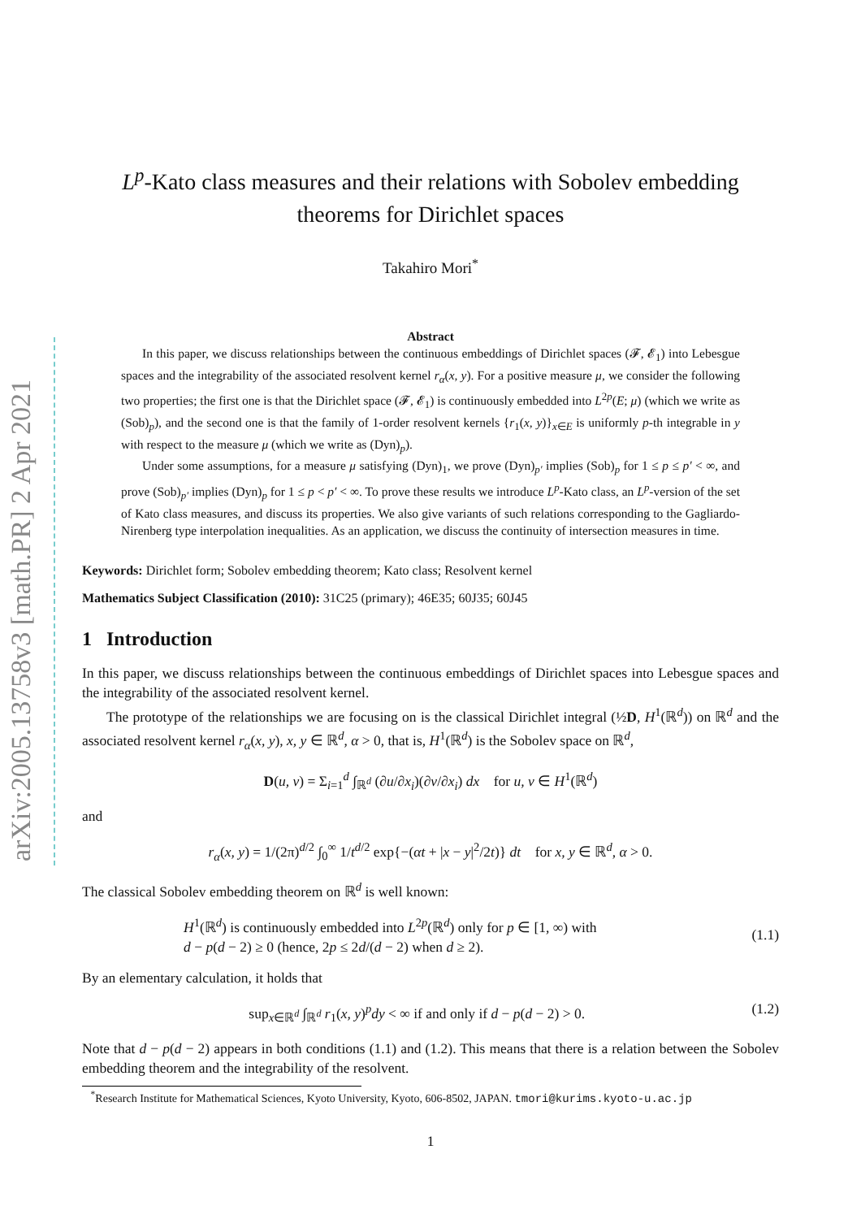arXiv:2005.13758v3 [math.PR] 2 Apr 2021
L<sup>p</sup>-Kato class measures and their relations with Sobolev embedding theorems for Dirichlet spaces
Takahiro Mori<sup>*</sup>
Abstract
In this paper, we discuss relationships between the continuous embeddings of Dirichlet spaces (𝓕, 𝓔<sub>1</sub>) into Lebesgue spaces and the integrability of the associated resolvent kernel r<sub>α</sub>(x, y). For a positive measure μ, we consider the following two properties; the first one is that the Dirichlet space (𝓕, 𝓔<sub>1</sub>) is continuously embedded into L<sup>2p</sup>(E; μ) (which we write as (Sob)<sub>p</sub>), and the second one is that the family of 1-order resolvent kernels {r<sub>1</sub>(x, y)}<sub>x∈E</sub> is uniformly p-th integrable in y with respect to the measure μ (which we write as (Dyn)<sub>p</sub>).
Under some assumptions, for a measure μ satisfying (Dyn)<sub>1</sub>, we prove (Dyn)<sub>p′</sub> implies (Sob)<sub>p</sub> for 1 ≤ p ≤ p′ < ∞, and prove (Sob)<sub>p′</sub> implies (Dyn)<sub>p</sub> for 1 ≤ p < p′ < ∞. To prove these results we introduce L<sup>p</sup>-Kato class, an L<sup>p</sup>-version of the set of Kato class measures, and discuss its properties. We also give variants of such relations corresponding to the Gagliardo-Nirenberg type interpolation inequalities. As an application, we discuss the continuity of intersection measures in time.
Keywords: Dirichlet form; Sobolev embedding theorem; Kato class; Resolvent kernel
Mathematics Subject Classification (2010): 31C25 (primary); 46E35; 60J35; 60J45
1 Introduction
In this paper, we discuss relationships between the continuous embeddings of Dirichlet spaces into Lebesgue spaces and the integrability of the associated resolvent kernel.
The prototype of the relationships we are focusing on is the classical Dirichlet integral (½D, H<sup>1</sup>(ℝ<sup>d</sup>)) on ℝ<sup>d</sup> and the associated resolvent kernel r<sub>α</sub>(x, y), x, y ∈ ℝ<sup>d</sup>, α > 0, that is, H<sup>1</sup>(ℝ<sup>d</sup>) is the Sobolev space on ℝ<sup>d</sup>,
D(u, v) = Σ<sub>i=1</sub><sup>d</sup> ∫<sub>ℝ<sup>d</sup></sub> (∂u/∂x<sub>i</sub>)(∂v/∂x<sub>i</sub>) dx for u, v ∈ H<sup>1</sup>(ℝ<sup>d</sup>)
and
r<sub>α</sub>(x, y) = 1/(2π)<sup>d/2</sup> ∫<sub>0</sub><sup>∞</sup> 1/t<sup>d/2</sup> exp{−(αt + |x − y|<sup>2</sup>/2t)} dt for x, y ∈ ℝ<sup>d</sup>, α > 0.
The classical Sobolev embedding theorem on ℝ<sup>d</sup> is well known:
H<sup>1</sup>(ℝ<sup>d</sup>) is continuously embedded into L<sup>2p</sup>(ℝ<sup>d</sup>) only for p ∈ [1, ∞) with
d − p(d − 2) ≥ 0 (hence, 2p ≤ 2d/(d − 2) when d ≥ 2). (1.1)
By an elementary calculation, it holds that
sup<sub>x∈ℝ<sup>d</sup></sub> ∫<sub>ℝ<sup>d</sup></sub> r<sub>1</sub>(x, y)<sup>p</sup>dy < ∞ if and only if d − p(d − 2) > 0. (1.2)
Note that d − p(d − 2) appears in both conditions (1.1) and (1.2). This means that there is a relation between the Sobolev embedding theorem and the integrability of the resolvent.
<sup>*</sup> Research Institute for Mathematical Sciences, Kyoto University, Kyoto, 606-8502, JAPAN. tmori@kurims.kyoto-u.ac.jp
1